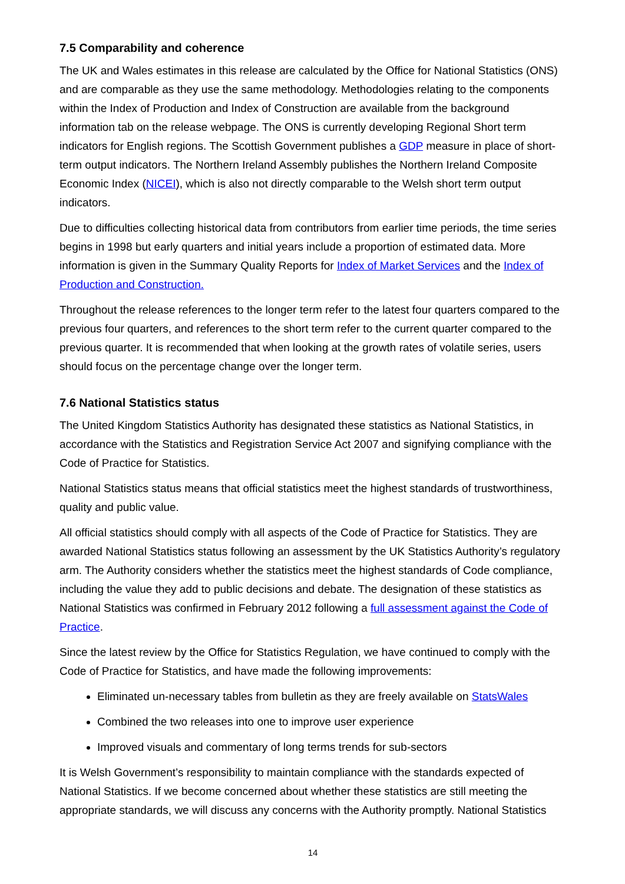7.5 Comparability and coherence
The UK and Wales estimates in this release are calculated by the Office for National Statistics (ONS) and are comparable as they use the same methodology. Methodologies relating to the components within the Index of Production and Index of Construction are available from the background information tab on the release webpage. The ONS is currently developing Regional Short term indicators for English regions. The Scottish Government publishes a GDP measure in place of short-term output indicators. The Northern Ireland Assembly publishes the Northern Ireland Composite Economic Index (NICEI), which is also not directly comparable to the Welsh short term output indicators.
Due to difficulties collecting historical data from contributors from earlier time periods, the time series begins in 1998 but early quarters and initial years include a proportion of estimated data. More information is given in the Summary Quality Reports for Index of Market Services and the Index of Production and Construction.
Throughout the release references to the longer term refer to the latest four quarters compared to the previous four quarters, and references to the short term refer to the current quarter compared to the previous quarter. It is recommended that when looking at the growth rates of volatile series, users should focus on the percentage change over the longer term.
7.6 National Statistics status
The United Kingdom Statistics Authority has designated these statistics as National Statistics, in accordance with the Statistics and Registration Service Act 2007 and signifying compliance with the Code of Practice for Statistics.
National Statistics status means that official statistics meet the highest standards of trustworthiness, quality and public value.
All official statistics should comply with all aspects of the Code of Practice for Statistics. They are awarded National Statistics status following an assessment by the UK Statistics Authority’s regulatory arm. The Authority considers whether the statistics meet the highest standards of Code compliance, including the value they add to public decisions and debate. The designation of these statistics as National Statistics was confirmed in February 2012 following a full assessment against the Code of Practice.
Since the latest review by the Office for Statistics Regulation, we have continued to comply with the Code of Practice for Statistics, and have made the following improvements:
Eliminated un-necessary tables from bulletin as they are freely available on StatsWales
Combined the two releases into one to improve user experience
Improved visuals and commentary of long terms trends for sub-sectors
It is Welsh Government’s responsibility to maintain compliance with the standards expected of National Statistics. If we become concerned about whether these statistics are still meeting the appropriate standards, we will discuss any concerns with the Authority promptly. National Statistics
14